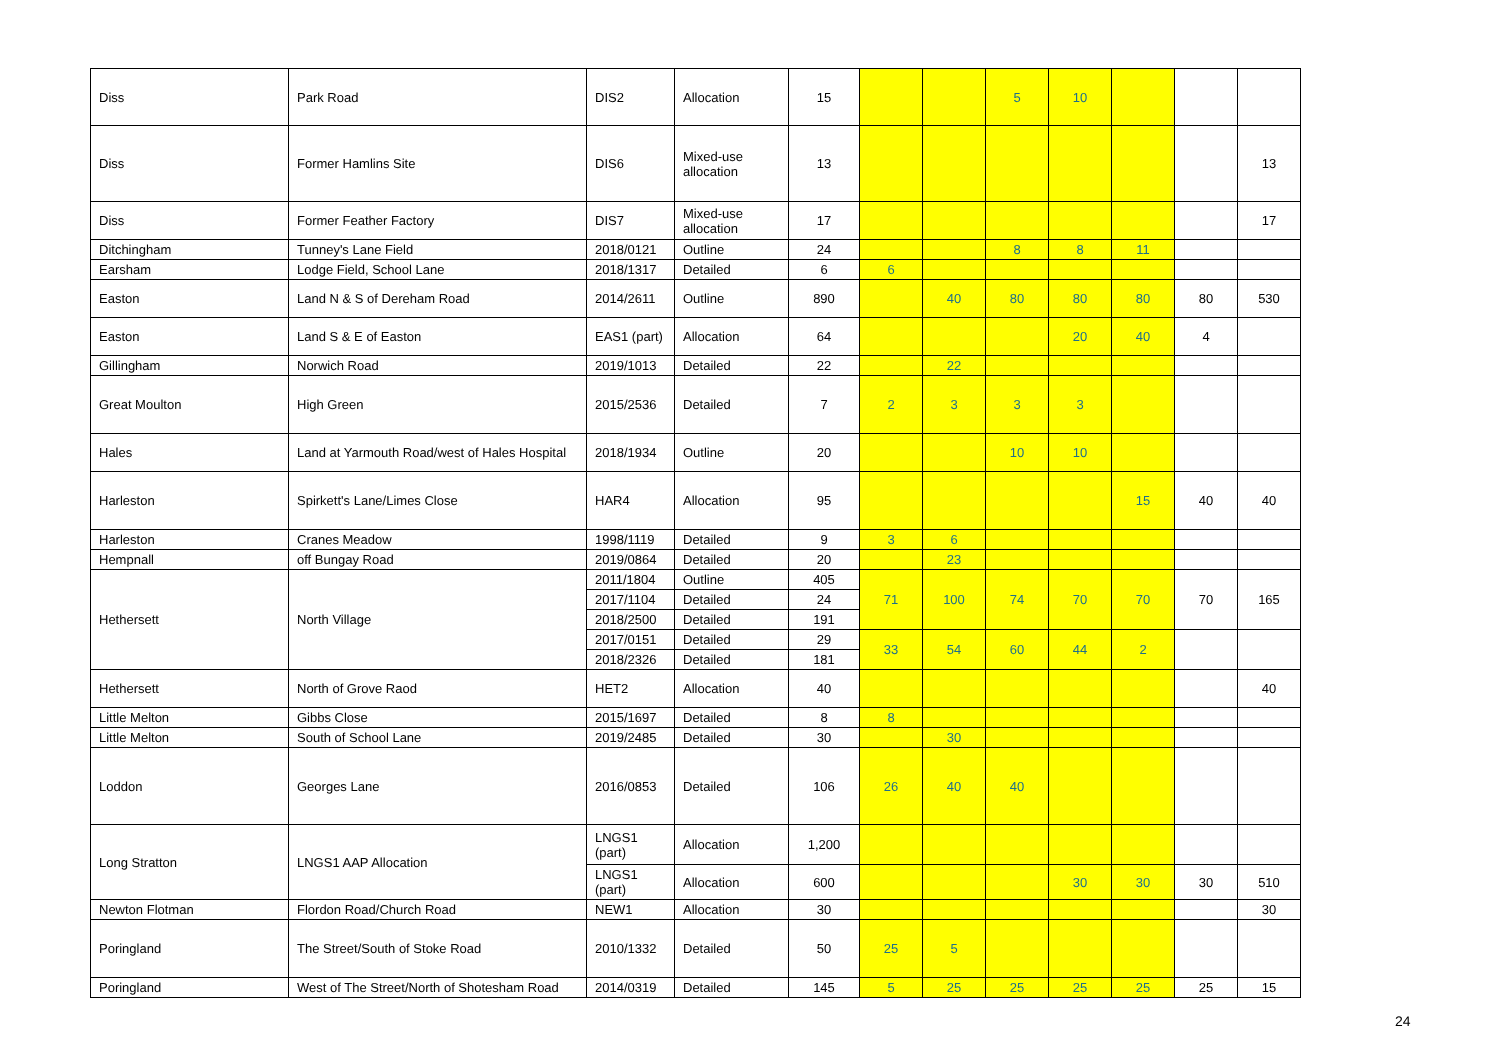| Diss | Park Road | DIS2 | Allocation | 15 | | | 5 | 10 | | | |
| Diss | Former Hamlins Site | DIS6 | Mixed-use allocation | 13 | | | | | | | 13 |
| Diss | Former Feather Factory | DIS7 | Mixed-use allocation | 17 | | | | | | | 17 |
| Ditchingham | Tunney's Lane Field | 2018/0121 | Outline | 24 | | | 8 | 8 | 11 | | |
| Earsham | Lodge Field, School Lane | 2018/1317 | Detailed | 6 | 6 | | | | | | |
| Easton | Land N & S of Dereham Road | 2014/2611 | Outline | 890 | | 40 | 80 | 80 | 80 | 80 | 530 |
| Easton | Land S & E of Easton | EAS1 (part) | Allocation | 64 | | | | 20 | 40 | 4 | |
| Gillingham | Norwich Road | 2019/1013 | Detailed | 22 | | 22 | | | | | |
| Great Moulton | High Green | 2015/2536 | Detailed | 7 | 2 | 3 | 3 | 3 | | | |
| Hales | Land at Yarmouth Road/west of Hales Hospital | 2018/1934 | Outline | 20 | | | 10 | 10 | | | |
| Harleston | Spirkett's Lane/Limes Close | HAR4 | Allocation | 95 | | | | | 15 | 40 | 40 |
| Harleston | Cranes Meadow | 1998/1119 | Detailed | 9 | 3 | 6 | | | | | |
| Hempnall | off Bungay Road | 2019/0864 | Detailed | 20 | | 23 | | | | | |
| Hethersett | North Village | 2011/1804 | Outline | 405 | 71 | 100 | 74 | 70 | 70 | 70 | 165 |
| | | 2017/1104 | Detailed | 24 | | | | | | | |
| | | 2018/2500 | Detailed | 191 | | | | | | | |
| | | 2017/0151 | Detailed | 29 | 33 | 54 | 60 | 44 | 2 | | |
| | | 2018/2326 | Detailed | 181 | | | | | | | |
| Hethersett | North of Grove Raod | HET2 | Allocation | 40 | | | | | | | 40 |
| Little Melton | Gibbs Close | 2015/1697 | Detailed | 8 | 8 | | | | | | |
| Little Melton | South of School Lane | 2019/2485 | Detailed | 30 | | 30 | | | | | |
| Loddon | Georges Lane | 2016/0853 | Detailed | 106 | 26 | 40 | 40 | | | | |
| Long Stratton | LNGS1 AAP Allocation | LNGS1 (part) | Allocation | 1,200 | | | | | | | |
| | | LNGS1 (part) | Allocation | 600 | | | | 30 | 30 | 30 | 510 |
| Newton Flotman | Flordon Road/Church Road | NEW1 | Allocation | 30 | | | | | | | 30 |
| Poringland | The Street/South of Stoke Road | 2010/1332 | Detailed | 50 | 25 | 5 | | | | | |
| Poringland | West of The Street/North of Shotesham Road | 2014/0319 | Detailed | 145 | 5 | 25 | 25 | 25 | 25 | 25 | 15 |
24